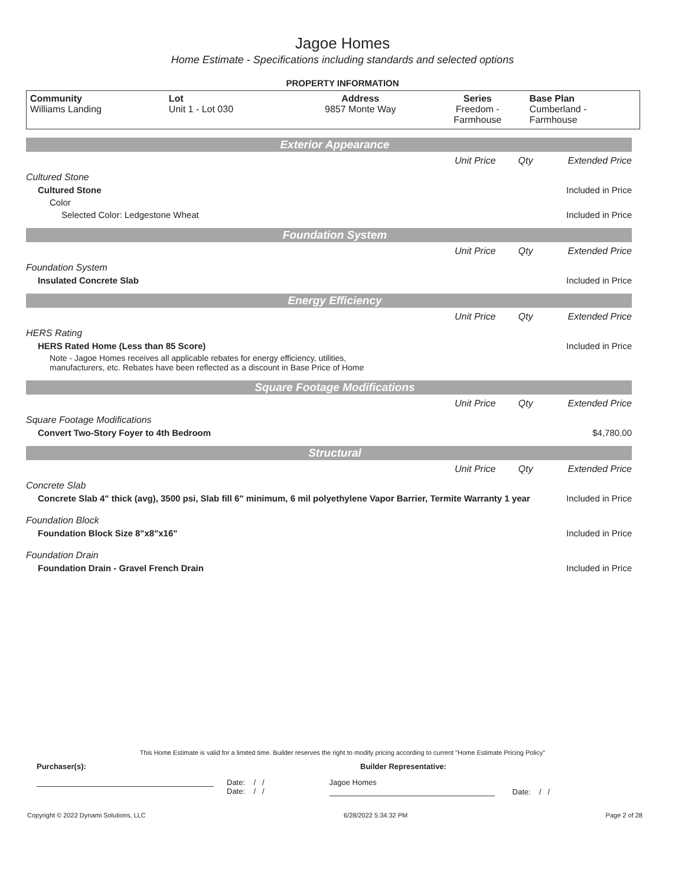Jagoe Homes
Home Estimate - Specifications including standards and selected options
PROPERTY INFORMATION
| Community Williams Landing | Lot Unit 1 - Lot 030 | Address 9857 Monte Way | Series Freedom - Farmhouse | Base Plan Cumberland - Farmhouse |
Exterior Appearance
Unit Price Qty Extended Price
Cultured Stone
Cultured Stone Included in Price
Color
Selected Color: Ledgestone Wheat Included in Price
Foundation System
Unit Price Qty Extended Price
Foundation System
Insulated Concrete Slab Included in Price
Energy Efficiency
Unit Price Qty Extended Price
HERS Rating
HERS Rated Home (Less than 85 Score) Included in Price
Note - Jagoe Homes receives all applicable rebates for energy efficiency, utilities,
manufacturers, etc. Rebates have been reflected as a discount in Base Price of Home
Square Footage Modifications
Unit Price Qty Extended Price
Square Footage Modifications
Convert Two-Story Foyer to 4th Bedroom $4,780.00
Structural
Unit Price Qty Extended Price
Concrete Slab
Concrete Slab 4" thick (avg), 3500 psi, Slab fill 6" minimum, 6 mil polyethylene Vapor Barrier, Termite Warranty 1 year Included in Price
Foundation Block
Foundation Block Size 8"x8"x16" Included in Price
Foundation Drain
Foundation Drain - Gravel French Drain Included in Price
This Home Estimate is valid for a limited time. Builder reserves the right to modify pricing according to current "Home Estimate Pricing Policy"
Purchaser(s): Builder Representative:
Date: / /
Date: / /
Jagoe Homes
Date: / /
Copyright © 2022 Dynami Solutions, LLC 6/28/2022 5:34:32 PM Page 2 of 28